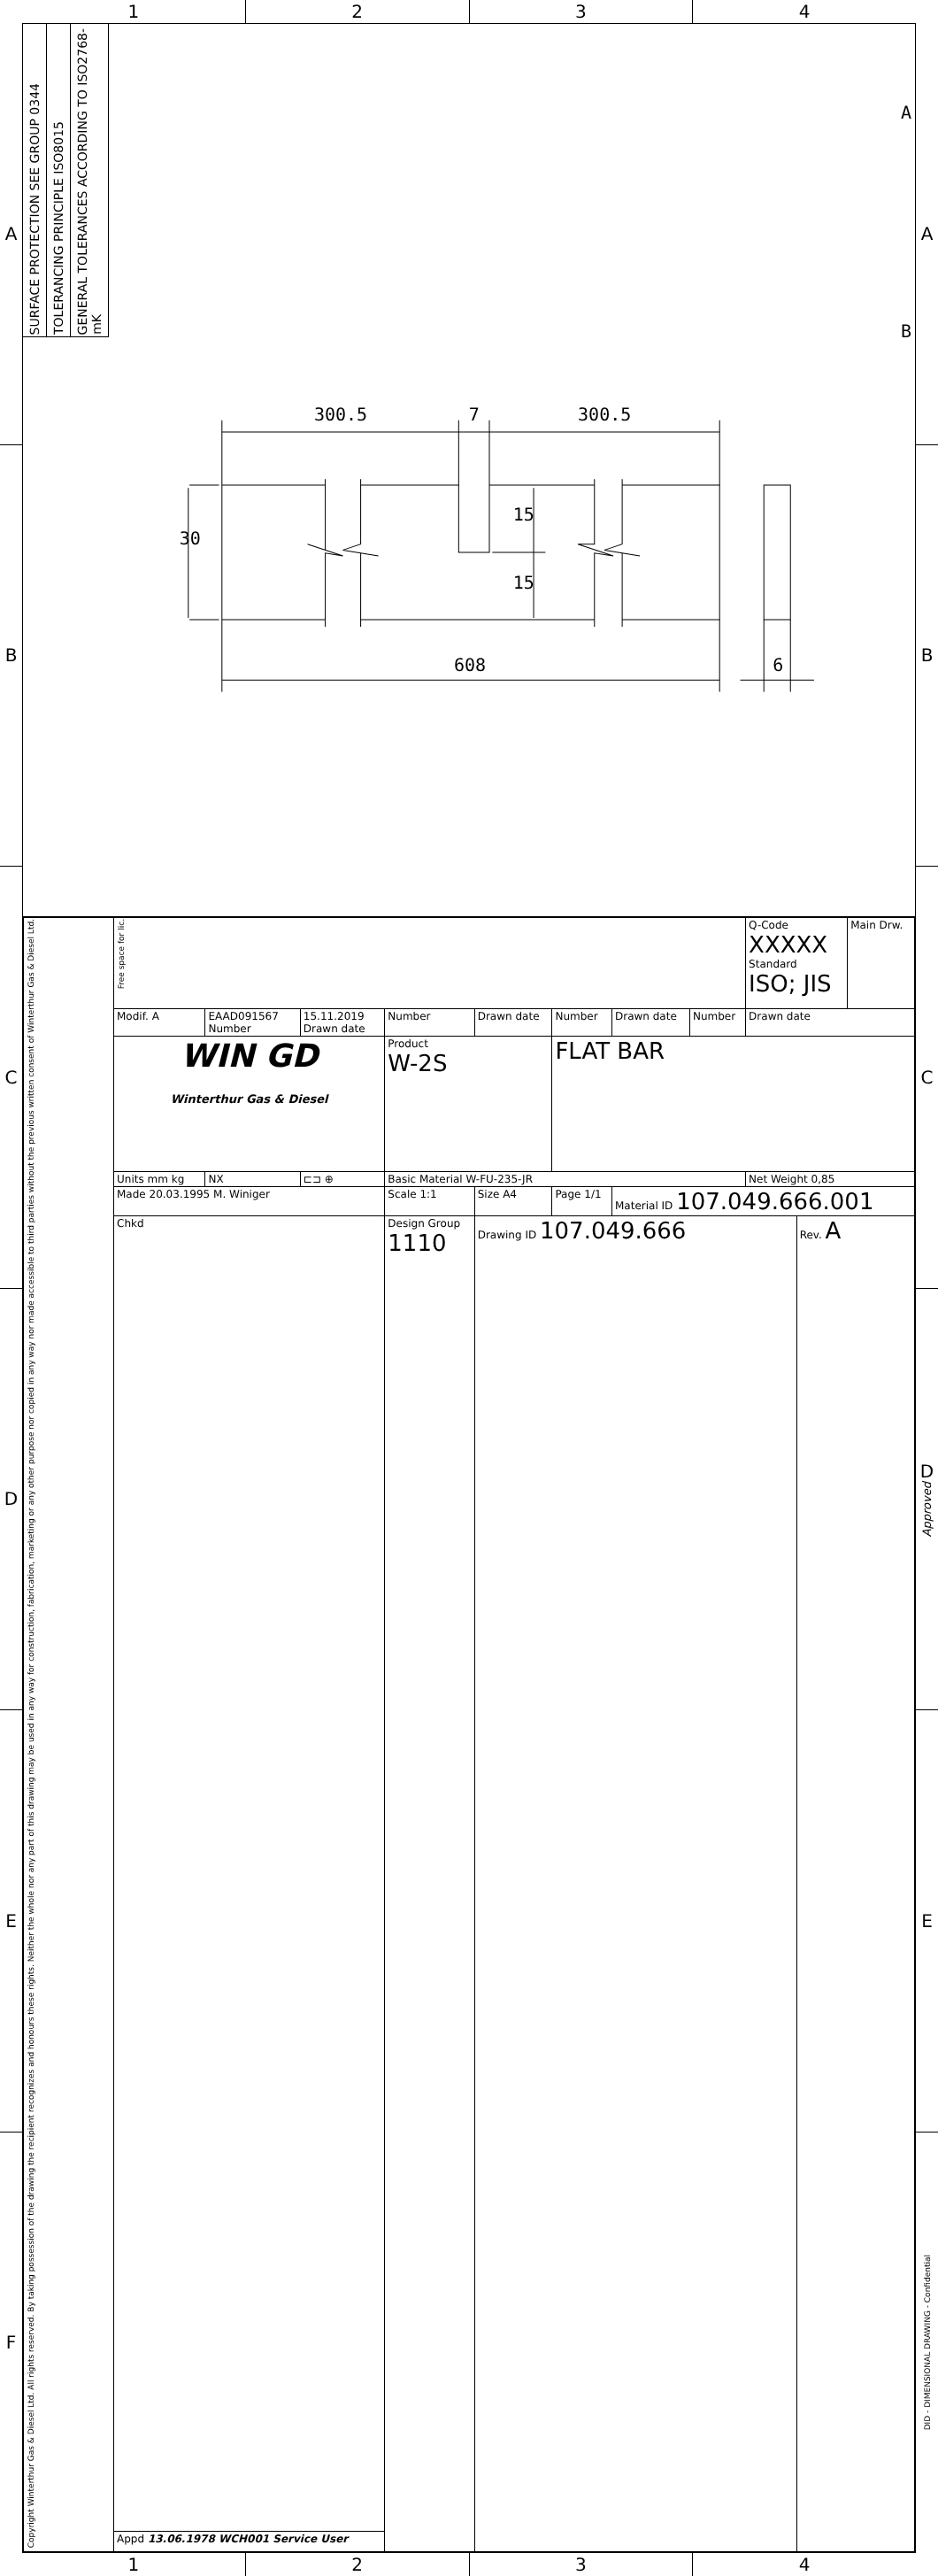1 2 3 4
A
B
C
D
E
F
SURFACE PROTECTION SEE GROUP 0344
TOLERANCING PRINCIPLE ISO8015
GENERAL TOLERANCES ACCORDING TO ISO2768-mK
300.5
7
300.5
608
6
30
15
15
A
B
| Copyright Winterthur Gas & Diesel Ltd. All rights reserved. By taking possession of the drawing the recipient recognizes and honours these rights. Neither the whole nor any part of this drawing may be used in any way for construction, fabrication, marketing or any other purpose nor copied in any way nor made accessible to third parties without the previous written consent of Winterthur Gas & Diesel Ltd. | Free space for lic. | | | | | | | | Q-Code XXXXX Standard ISO; JIS | | Main Drw. |
| | Modif. A | EAAD091567 Number | 15.11.2019 Drawn date | Number | Drawn date | Number | Drawn date | Number | Drawn date | | |
| | WIN GD Winterthur Gas & Diesel | | | Product W-2S | | FLAT BAR | | | | | |
| | Units mm kg | NX | ⊏⊐ ⊕ | Basic Material W-FU-235-JR | | | | | Net Weight 0,85 | | |
| | Made 20.03.1995 M. Winiger | | | Scale 1:1 | Size A4 | Page 1/1 | Material ID 107.049.666.001 | | | | |
| | Chkd | | | Design Group 1110 | Drawing ID 107.049.666 | | | | | Rev. A | |
| | Appd 13.06.1978 WCH001 Service User | | | | | | | | | | |
A
B
C
D
Approved
E
DID - DIMENSIONAL DRAWING - Confidential
1 2 3 4